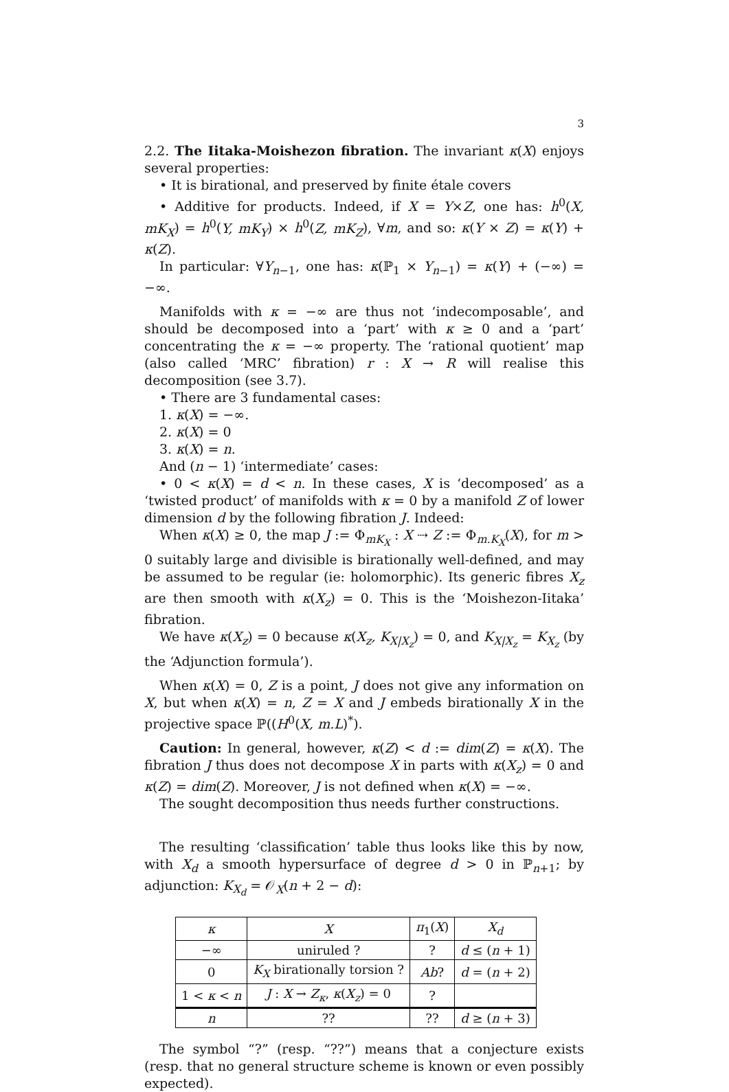3
2.2. The Iitaka-Moishezon fibration. The invariant κ(X) enjoys several properties:
• It is birational, and preserved by finite étale covers
• Additive for products. Indeed, if X = Y×Z, one has: h<sup>0</sup>(X, mK<sub>X</sub>) = h<sup>0</sup>(Y, mK<sub>Y</sub>) × h<sup>0</sup>(Z, mK<sub>Z</sub>), ∀m, and so: κ(Y × Z) = κ(Y) + κ(Z).
In particular: ∀Y<sub>n−1</sub>, one has: κ(ℙ<sub>1</sub> × Y<sub>n−1</sub>) = κ(Y) + (−∞) = −∞.
Manifolds with κ = −∞ are thus not ‘indecomposable’, and should be decomposed into a ‘part’ with κ ≥ 0 and a ‘part’ concentrating the κ = −∞ property. The ‘rational quotient’ map (also called ‘MRC’ fibration) r : X → R will realise this decomposition (see 3.7).
• There are 3 fundamental cases:
1. κ(X) = −∞.
2. κ(X) = 0
3. κ(X) = n.
And (n − 1) ‘intermediate’ cases:
• 0 < κ(X) = d < n. In these cases, X is ‘decomposed’ as a ‘twisted product’ of manifolds with κ = 0 by a manifold Z of lower dimension d by the following fibration J. Indeed:
When κ(X) ≥ 0, the map J := Φ<sub>mK<sub>X</sub></sub> : X ⇢ Z := Φ<sub>m.K<sub>X</sub></sub>(X), for m > 0 suitably large and divisible is birationally well-defined, and may be assumed to be regular (ie: holomorphic). Its generic fibres X<sub>z</sub> are then smooth with κ(X<sub>z</sub>) = 0. This is the ‘Moishezon-Iitaka’ fibration.
We have κ(X<sub>z</sub>) = 0 because κ(X<sub>z</sub>, K<sub>X|X<sub>z</sub></sub>) = 0, and K<sub>X|X<sub>z</sub></sub> = K<sub>X<sub>z</sub></sub> (by the ‘Adjunction formula’).
When κ(X) = 0, Z is a point, J does not give any information on X, but when κ(X) = n, Z = X and J embeds birationally X in the projective space ℙ((H<sup>0</sup>(X, m.L)<sup>*</sup>).
Caution: In general, however, κ(Z) < d := dim(Z) = κ(X). The fibration J thus does not decompose X in parts with κ(X<sub>z</sub>) = 0 and κ(Z) = dim(Z). Moreover, J is not defined when κ(X) = −∞.
The sought decomposition thus needs further constructions.
The resulting ‘classification’ table thus looks like this by now, with X<sub>d</sub> a smooth hypersurface of degree d > 0 in ℙ<sub>n+1</sub>; by adjunction: K<sub>X<sub>d</sub></sub> = 𝒪<sub>X</sub>(n + 2 − d):
| κ | X | π<sub>1</sub>( X ) | X<sub>d</sub> |
| --- | --- | --- | --- |
| −∞ | uniruled ? | ? | d ≤ ( n + 1) |
| 0 | K<sub>X</sub> birationally torsion ? | Ab ? | d = ( n + 2) |
| 1 < κ < n | J : X → Z<sub>κ</sub> , κ ( X<sub>z</sub> ) = 0 | ? | |
| n | ?? | ?? | d ≥ ( n + 3) |
The symbol “?” (resp. “??”) means that a conjecture exists (resp. that no general structure scheme is known or even possibly expected).